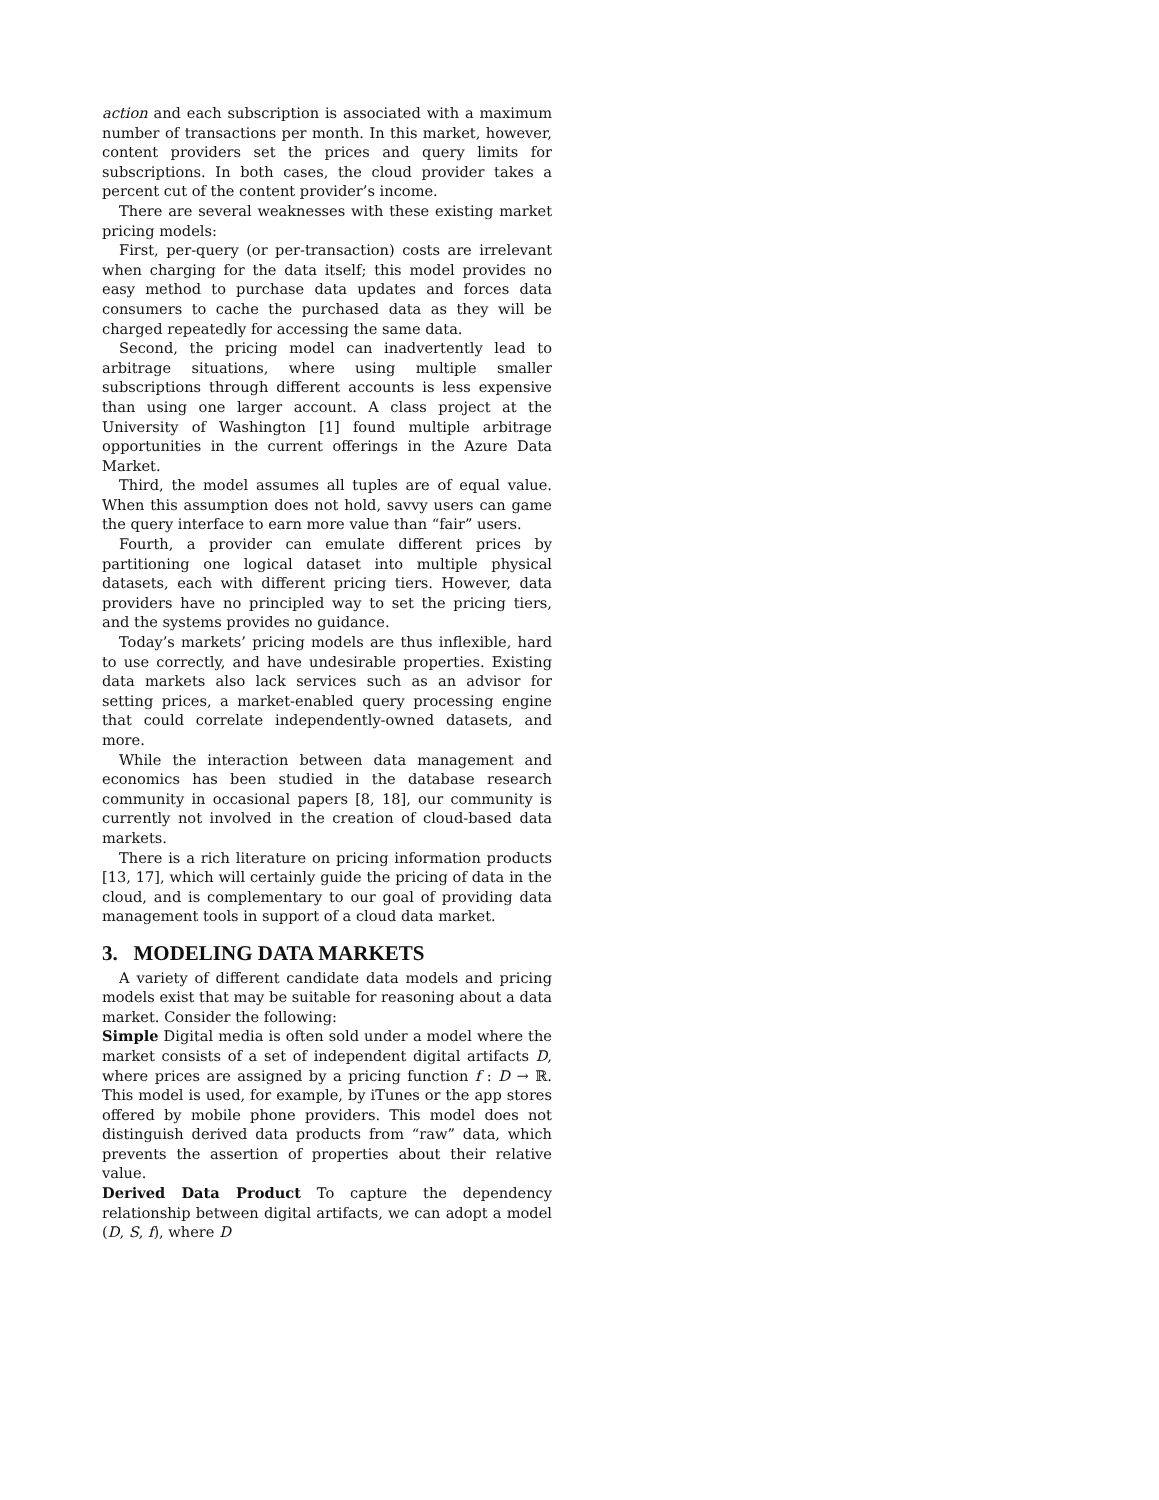action and each subscription is associated with a maximum number of transactions per month. In this market, however, content providers set the prices and query limits for subscriptions. In both cases, the cloud provider takes a percent cut of the content provider’s income.
There are several weaknesses with these existing market pricing models:
First, per-query (or per-transaction) costs are irrelevant when charging for the data itself; this model provides no easy method to purchase data updates and forces data consumers to cache the purchased data as they will be charged repeatedly for accessing the same data.
Second, the pricing model can inadvertently lead to arbitrage situations, where using multiple smaller subscriptions through different accounts is less expensive than using one larger account. A class project at the University of Washington [1] found multiple arbitrage opportunities in the current offerings in the Azure Data Market.
Third, the model assumes all tuples are of equal value. When this assumption does not hold, savvy users can game the query interface to earn more value than “fair” users.
Fourth, a provider can emulate different prices by partitioning one logical dataset into multiple physical datasets, each with different pricing tiers. However, data providers have no principled way to set the pricing tiers, and the systems provides no guidance.
Today’s markets’ pricing models are thus inflexible, hard to use correctly, and have undesirable properties. Existing data markets also lack services such as an advisor for setting prices, a market-enabled query processing engine that could correlate independently-owned datasets, and more.
While the interaction between data management and economics has been studied in the database research community in occasional papers [8, 18], our community is currently not involved in the creation of cloud-based data markets.
There is a rich literature on pricing information products [13, 17], which will certainly guide the pricing of data in the cloud, and is complementary to our goal of providing data management tools in support of a cloud data market.
3. MODELING DATA MARKETS
A variety of different candidate data models and pricing models exist that may be suitable for reasoning about a data market. Consider the following:
Simple Digital media is often sold under a model where the market consists of a set of independent digital artifacts D, where prices are assigned by a pricing function f : D → ℝ. This model is used, for example, by iTunes or the app stores offered by mobile phone providers. This model does not distinguish derived data products from “raw” data, which prevents the assertion of properties about their relative value.
Derived Data Product To capture the dependency relationship between digital artifacts, we can adopt a model (D, S, f), where D